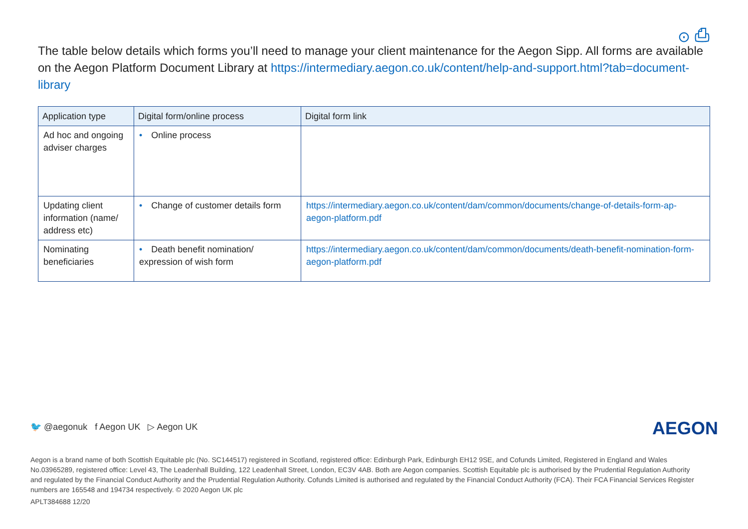⊙ ⎙
The table below details which forms you’ll need to manage your client maintenance for the Aegon Sipp. All forms are available on the Aegon Platform Document Library at https://intermediary.aegon.co.uk/content/help-and-support.html?tab=document-library
| Application type | Digital form/online process | Digital form link |
| --- | --- | --- |
| Ad hoc and ongoing adviser charges | • Online process | |
| Updating client information (name/ address etc) | • Change of customer details form | https://intermediary.aegon.co.uk/content/dam/common/documents/change-of-details-form-ap-aegon-platform.pdf |
| Nominating beneficiaries | • Death benefit nomination/ expression of wish form | https://intermediary.aegon.co.uk/content/dam/common/documents/death-benefit-nomination-form-aegon-platform.pdf |
🐦 @aegonuk f Aegon UK ▷ Aegon UK
AEGON
Aegon is a brand name of both Scottish Equitable plc (No. SC144517) registered in Scotland, registered office: Edinburgh Park, Edinburgh EH12 9SE, and Cofunds Limited, Registered in England and Wales No.03965289, registered office: Level 43, The Leadenhall Building, 122 Leadenhall Street, London, EC3V 4AB. Both are Aegon companies. Scottish Equitable plc is authorised by the Prudential Regulation Authority and regulated by the Financial Conduct Authority and the Prudential Regulation Authority. Cofunds Limited is authorised and regulated by the Financial Conduct Authority (FCA). Their FCA Financial Services Register numbers are 165548 and 194734 respectively. © 2020 Aegon UK plc
APLT384688 12/20